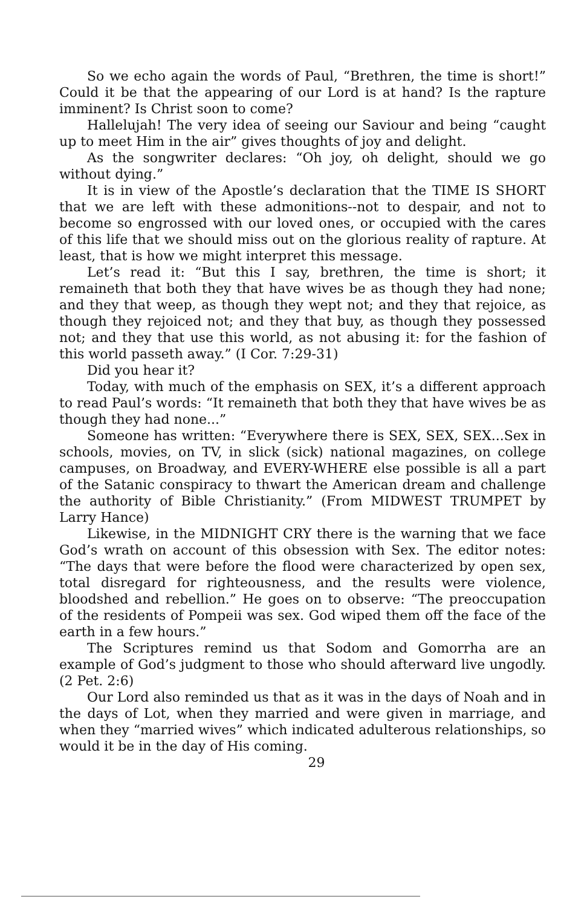So we echo again the words of Paul, “Brethren, the time is short!” Could it be that the appearing of our Lord is at hand? Is the rapture imminent? Is Christ soon to come?
Hallelujah! The very idea of seeing our Saviour and being “caught up to meet Him in the air” gives thoughts of joy and delight.
As the songwriter declares: “Oh joy, oh delight, should we go without dying.”
It is in view of the Apostle’s declaration that the TIME IS SHORT that we are left with these admonitions--not to despair, and not to become so engrossed with our loved ones, or occupied with the cares of this life that we should miss out on the glorious reality of rapture. At least, that is how we might interpret this message.
Let’s read it: “But this I say, brethren, the time is short; it remaineth that both they that have wives be as though they had none; and they that weep, as though they wept not; and they that rejoice, as though they rejoiced not; and they that buy, as though they possessed not; and they that use this world, as not abusing it: for the fashion of this world passeth away.” (I Cor. 7:29-31)
Did you hear it?
Today, with much of the emphasis on SEX, it’s a different approach to read Paul’s words: “It remaineth that both they that have wives be as though they had none...”
Someone has written: “Everywhere there is SEX, SEX, SEX...Sex in schools, movies, on TV, in slick (sick) national magazines, on college campuses, on Broadway, and EVERY-WHERE else possible is all a part of the Satanic conspiracy to thwart the American dream and challenge the authority of Bible Christianity.” (From MIDWEST TRUMPET by Larry Hance)
Likewise, in the MIDNIGHT CRY there is the warning that we face God’s wrath on account of this obsession with Sex. The editor notes: “The days that were before the flood were characterized by open sex, total disregard for righteousness, and the results were violence, bloodshed and rebellion.” He goes on to observe: “The preoccupation of the residents of Pompeii was sex. God wiped them off the face of the earth in a few hours.”
The Scriptures remind us that Sodom and Gomorrha are an example of God’s judgment to those who should afterward live ungodly. (2 Pet. 2:6)
Our Lord also reminded us that as it was in the days of Noah and in the days of Lot, when they married and were given in marriage, and when they “married wives” which indicated adulterous relationships, so would it be in the day of His coming.
29